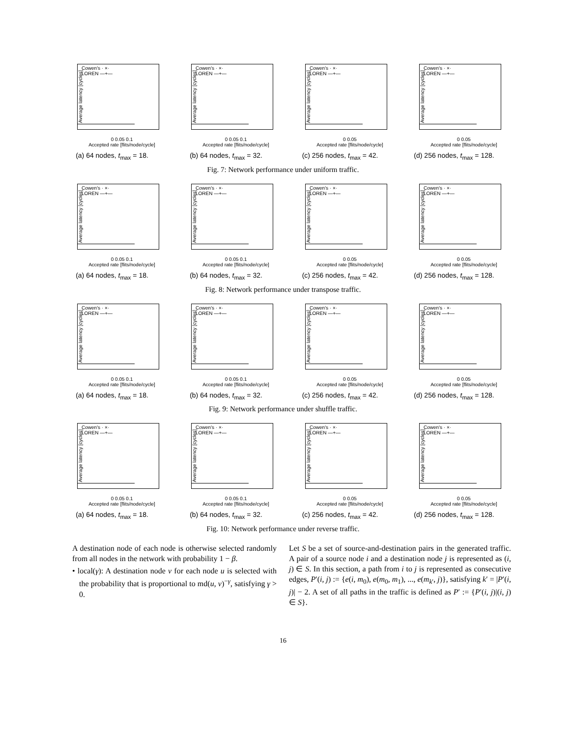Average latency [cycles]
Cowen's · ×·
LOREN —+—
0 0.05 0.1
Accepted rate [flits/node/cycle]
(a) 64 nodes, t<sub>max</sub> = 18.
Average latency [cycles]
Cowen's · ×·
LOREN —+—
0 0.05 0.1
Accepted rate [flits/node/cycle]
(b) 64 nodes, t<sub>max</sub> = 32.
Average latency [cycles]
Cowen's · ×·
LOREN —+—
0 0.05
Accepted rate [flits/node/cycle]
(c) 256 nodes, t<sub>max</sub> = 42.
Average latency [cycles]
Cowen's · ×·
LOREN —+—
0 0.05
Accepted rate [flits/node/cycle]
(d) 256 nodes, t<sub>max</sub> = 128.
Fig. 7: Network performance under uniform traffic.
Average latency [cycles]
Cowen's · ×·
LOREN —+—
0 0.05 0.1
Accepted rate [flits/node/cycle]
(a) 64 nodes, t<sub>max</sub> = 18.
Average latency [cycles]
Cowen's · ×·
LOREN —+—
0 0.05 0.1
Accepted rate [flits/node/cycle]
(b) 64 nodes, t<sub>max</sub> = 32.
Average latency [cycles]
Cowen's · ×·
LOREN —+—
0 0.05
Accepted rate [flits/node/cycle]
(c) 256 nodes, t<sub>max</sub> = 42.
Average latency [cycles]
Cowen's · ×·
LOREN —+—
0 0.05
Accepted rate [flits/node/cycle]
(d) 256 nodes, t<sub>max</sub> = 128.
Fig. 8: Network performance under transpose traffic.
Average latency [cycles]
Cowen's · ×·
LOREN —+—
0 0.05 0.1
Accepted rate [flits/node/cycle]
(a) 64 nodes, t<sub>max</sub> = 18.
Average latency [cycles]
Cowen's · ×·
LOREN —+—
0 0.05 0.1
Accepted rate [flits/node/cycle]
(b) 64 nodes, t<sub>max</sub> = 32.
Average latency [cycles]
Cowen's · ×·
LOREN —+—
0 0.05
Accepted rate [flits/node/cycle]
(c) 256 nodes, t<sub>max</sub> = 42.
Average latency [cycles]
Cowen's · ×·
LOREN —+—
0 0.05
Accepted rate [flits/node/cycle]
(d) 256 nodes, t<sub>max</sub> = 128.
Fig. 9: Network performance under shuffle traffic.
Average latency [cycles]
Cowen's · ×·
LOREN —+—
0 0.05 0.1
Accepted rate [flits/node/cycle]
(a) 64 nodes, t<sub>max</sub> = 18.
Average latency [cycles]
Cowen's · ×·
LOREN —+—
0 0.05 0.1
Accepted rate [flits/node/cycle]
(b) 64 nodes, t<sub>max</sub> = 32.
Average latency [cycles]
Cowen's · ×·
LOREN —+—
0 0.05
Accepted rate [flits/node/cycle]
(c) 256 nodes, t<sub>max</sub> = 42.
Average latency [cycles]
Cowen's · ×·
LOREN —+—
0 0.05
Accepted rate [flits/node/cycle]
(d) 256 nodes, t<sub>max</sub> = 128.
Fig. 10: Network performance under reverse traffic.
A destination node of each node is otherwise selected randomly from all nodes in the network with probability 1 − β.
• local(γ): A destination node v for each node u is selected with the probability that is proportional to md(u, v)<sup>−γ</sup>, satisfying γ > 0.
Let S be a set of source-and-destination pairs in the generated traffic. A pair of a source node i and a destination node j is represented as (i, j) ∈ S. In this section, a path from i to j is represented as consecutive edges, P′(i, j) := {e(i, m<sub>0</sub>), e(m<sub>0</sub>, m<sub>1</sub>), ..., e(m<sub>k′</sub>, j)}, satisfying k′ = |P′(i, j)| − 2. A set of all paths in the traffic is defined as P′ := {P′(i, j)|(i, j) ∈ S}.
16